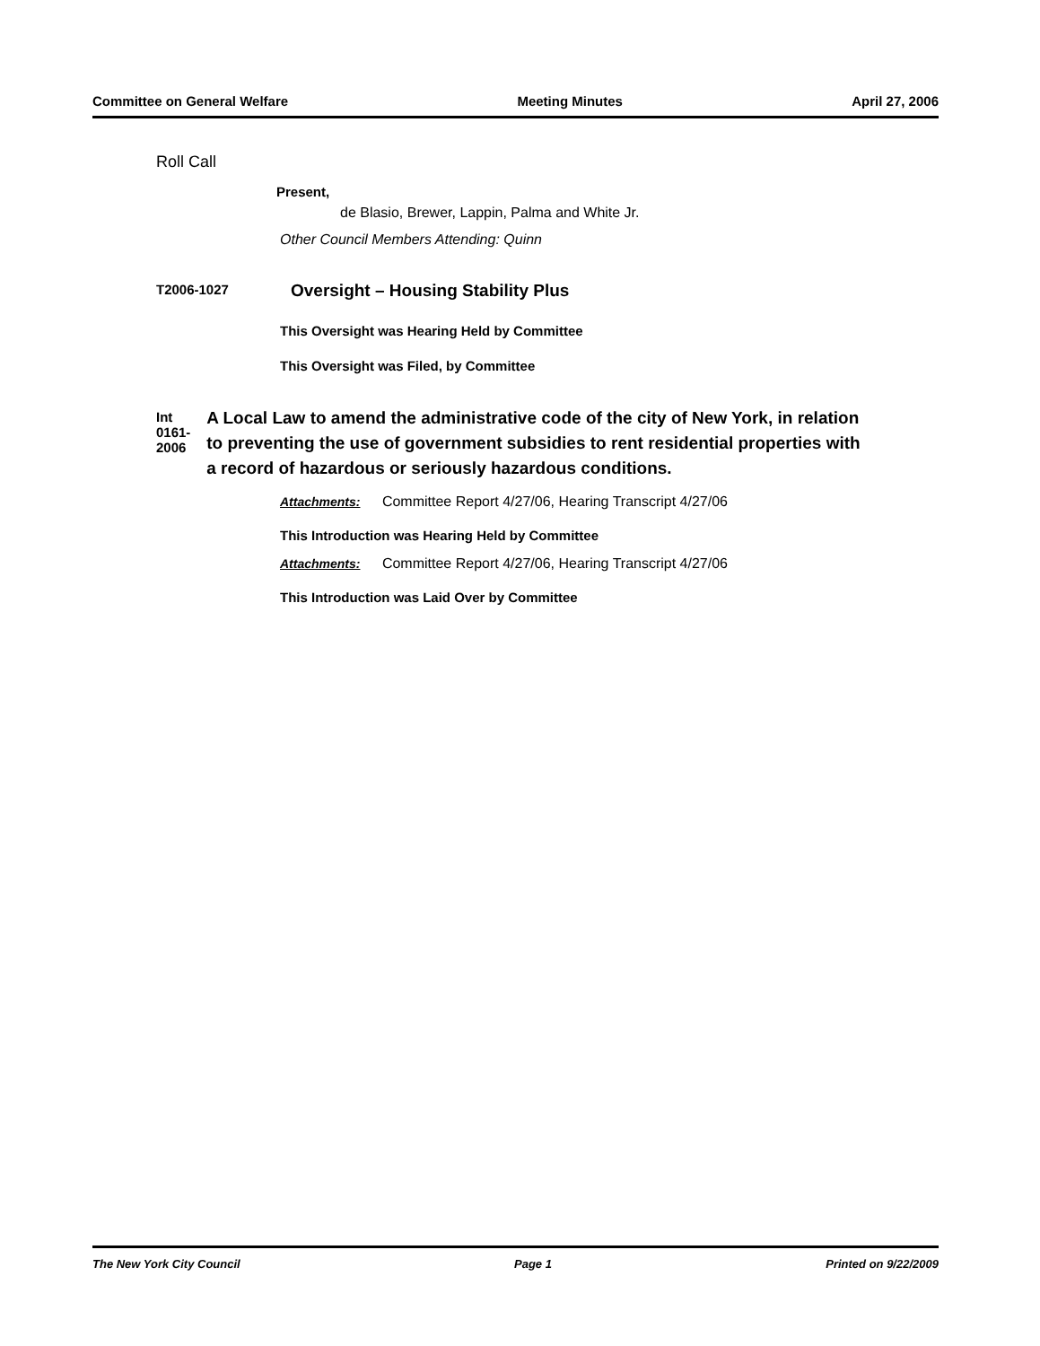Committee on General Welfare Meeting Minutes April 27, 2006
Roll Call
Present,
de Blasio, Brewer, Lappin, Palma and White Jr.
Other Council Members Attending: Quinn
T2006-1027
Oversight – Housing Stability Plus
This Oversight was Hearing Held by Committee
This Oversight was Filed, by Committee
Int 0161-2006
A Local Law to amend the administrative code of the city of New York, in relation to preventing the use of government subsidies to rent residential properties with a record of hazardous or seriously hazardous conditions.
Attachments: Committee Report 4/27/06, Hearing Transcript 4/27/06
This Introduction was Hearing Held by Committee
Attachments: Committee Report 4/27/06, Hearing Transcript 4/27/06
This Introduction was Laid Over by Committee
The New York City Council Page 1 Printed on 9/22/2009